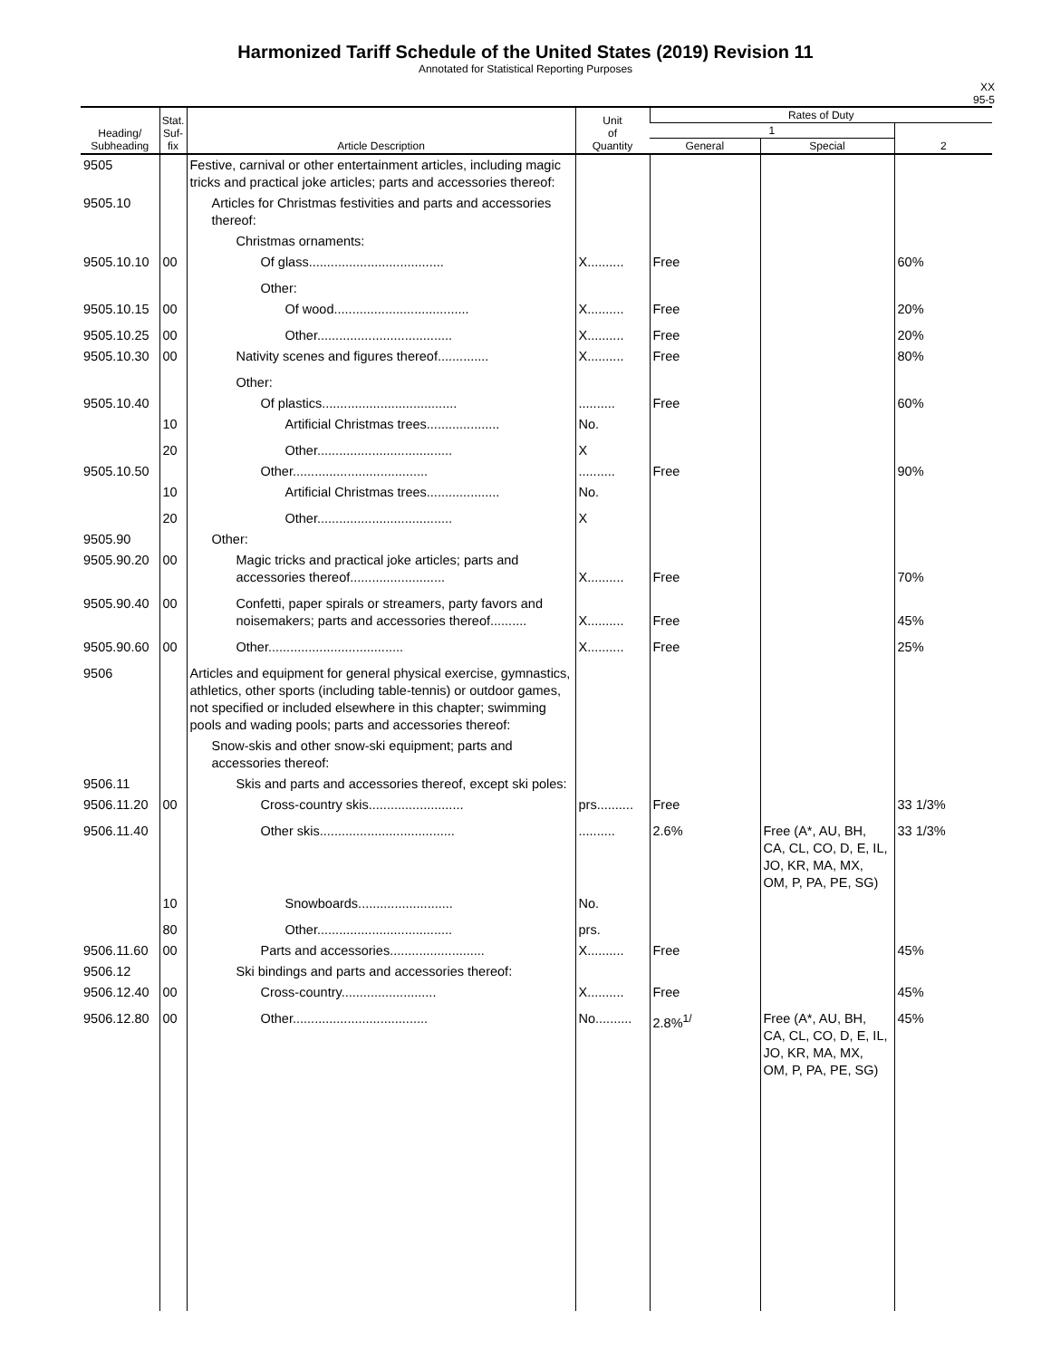Harmonized Tariff Schedule of the United States (2019) Revision 11
Annotated for Statistical Reporting Purposes
XX
95-5
| Heading/ Subheading | Stat. Suf- fix | Article Description | Unit of Quantity | Rates of Duty | | |
| --- | --- | --- | --- | --- | --- | --- |
| | | | | 1 | | 2 |
| | | | | General | Special | |
| 9505 | | Festive, carnival or other entertainment articles, including magic tricks and practical joke articles; parts and accessories thereof: | | | | |
| 9505.10 | | Articles for Christmas festivities and parts and accessories thereof: | | | | |
| | | Christmas ornaments: | | | | |
| 9505.10.10 | 00 | Of glass..................................... | X.......... | Free | | 60% |
| | | Other: | | | | |
| 9505.10.15 | 00 | Of wood..................................... | X.......... | Free | | 20% |
| 9505.10.25 | 00 | Other..................................... | X.......... | Free | | 20% |
| 9505.10.30 | 00 | Nativity scenes and figures thereof.............. | X.......... | Free | | 80% |
| | | Other: | | | | |
| 9505.10.40 | | Of plastics..................................... | .......... | Free | | 60% |
| | 10 | Artificial Christmas trees.................... | No. | | | |
| | 20 | Other..................................... | X | | | |
| 9505.10.50 | | Other..................................... | .......... | Free | | 90% |
| | 10 | Artificial Christmas trees.................... | No. | | | |
| | 20 | Other..................................... | X | | | |
| 9505.90 | | Other: | | | | |
| 9505.90.20 | 00 | Magic tricks and practical joke articles; parts and accessories thereof.......................... | X.......... | Free | | 70% |
| 9505.90.40 | 00 | Confetti, paper spirals or streamers, party favors and noisemakers; parts and accessories thereof.......... | X.......... | Free | | 45% |
| 9505.90.60 | 00 | Other..................................... | X.......... | Free | | 25% |
| 9506 | | Articles and equipment for general physical exercise, gymnastics, athletics, other sports (including table-tennis) or outdoor games, not specified or included elsewhere in this chapter; swimming pools and wading pools; parts and accessories thereof: | | | | |
| | | Snow-skis and other snow-ski equipment; parts and accessories thereof: | | | | |
| 9506.11 | | Skis and parts and accessories thereof, except ski poles: | | | | |
| 9506.11.20 | 00 | Cross-country skis.......................... | prs.......... | Free | | 33 1/3% |
| 9506.11.40 | | Other skis..................................... | .......... | 2.6% | Free (A*, AU, BH, CA, CL, CO, D, E, IL, JO, KR, MA, MX, OM, P, PA, PE, SG) | 33 1/3% |
| | 10 | Snowboards.......................... | No. | | | |
| | 80 | Other..................................... | prs. | | | |
| 9506.11.60 | 00 | Parts and accessories.......................... | X.......... | Free | | 45% |
| 9506.12 | | Ski bindings and parts and accessories thereof: | | | | |
| 9506.12.40 | 00 | Cross-country.......................... | X.......... | Free | | 45% |
| 9506.12.80 | 00 | Other..................................... | No.......... | 2.8%<sup>1/</sup> | Free (A*, AU, BH, CA, CL, CO, D, E, IL, JO, KR, MA, MX, OM, P, PA, PE, SG) | 45% |